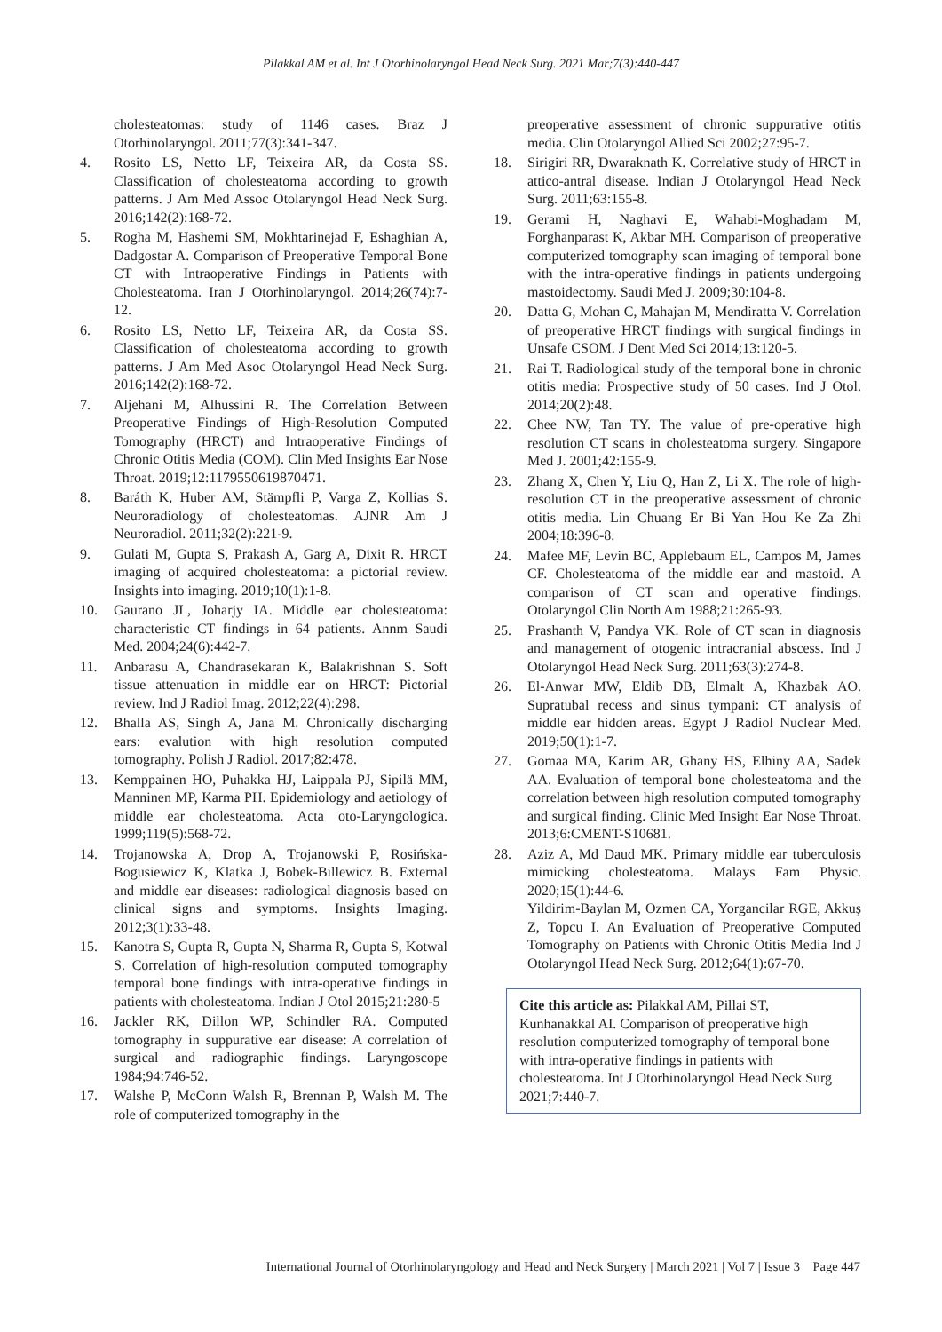Pilakkal AM et al. Int J Otorhinolaryngol Head Neck Surg. 2021 Mar;7(3):440-447
cholesteatomas: study of 1146 cases. Braz J Otorhinolaryngol. 2011;77(3):341-347.
4. Rosito LS, Netto LF, Teixeira AR, da Costa SS. Classification of cholesteatoma according to growth patterns. J Am Med Assoc Otolaryngol Head Neck Surg. 2016;142(2):168-72.
5. Rogha M, Hashemi SM, Mokhtarinejad F, Eshaghian A, Dadgostar A. Comparison of Preoperative Temporal Bone CT with Intraoperative Findings in Patients with Cholesteatoma. Iran J Otorhinolaryngol. 2014;26(74):7-12.
6. Rosito LS, Netto LF, Teixeira AR, da Costa SS. Classification of cholesteatoma according to growth patterns. J Am Med Asoc Otolaryngol Head Neck Surg. 2016;142(2):168-72.
7. Aljehani M, Alhussini R. The Correlation Between Preoperative Findings of High-Resolution Computed Tomography (HRCT) and Intraoperative Findings of Chronic Otitis Media (COM). Clin Med Insights Ear Nose Throat. 2019;12:1179550619870471.
8. Baráth K, Huber AM, Stämpfli P, Varga Z, Kollias S. Neuroradiology of cholesteatomas. AJNR Am J Neuroradiol. 2011;32(2):221-9.
9. Gulati M, Gupta S, Prakash A, Garg A, Dixit R. HRCT imaging of acquired cholesteatoma: a pictorial review. Insights into imaging. 2019;10(1):1-8.
10. Gaurano JL, Joharjy IA. Middle ear cholesteatoma: characteristic CT findings in 64 patients. Annm Saudi Med. 2004;24(6):442-7.
11. Anbarasu A, Chandrasekaran K, Balakrishnan S. Soft tissue attenuation in middle ear on HRCT: Pictorial review. Ind J Radiol Imag. 2012;22(4):298.
12. Bhalla AS, Singh A, Jana M. Chronically discharging ears: evalution with high resolution computed tomography. Polish J Radiol. 2017;82:478.
13. Kemppainen HO, Puhakka HJ, Laippala PJ, Sipilä MM, Manninen MP, Karma PH. Epidemiology and aetiology of middle ear cholesteatoma. Acta oto-Laryngologica. 1999;119(5):568-72.
14. Trojanowska A, Drop A, Trojanowski P, Rosińska-Bogusiewicz K, Klatka J, Bobek-Billewicz B. External and middle ear diseases: radiological diagnosis based on clinical signs and symptoms. Insights Imaging. 2012;3(1):33-48.
15. Kanotra S, Gupta R, Gupta N, Sharma R, Gupta S, Kotwal S. Correlation of high-resolution computed tomography temporal bone findings with intra-operative findings in patients with cholesteatoma. Indian J Otol 2015;21:280-5
16. Jackler RK, Dillon WP, Schindler RA. Computed tomography in suppurative ear disease: A correlation of surgical and radiographic findings. Laryngoscope 1984;94:746-52.
17. Walshe P, McConn Walsh R, Brennan P, Walsh M. The role of computerized tomography in the
preoperative assessment of chronic suppurative otitis media. Clin Otolaryngol Allied Sci 2002;27:95-7.
18. Sirigiri RR, Dwaraknath K. Correlative study of HRCT in attico-antral disease. Indian J Otolaryngol Head Neck Surg. 2011;63:155-8.
19. Gerami H, Naghavi E, Wahabi-Moghadam M, Forghanparast K, Akbar MH. Comparison of preoperative computerized tomography scan imaging of temporal bone with the intra-operative findings in patients undergoing mastoidectomy. Saudi Med J. 2009;30:104-8.
20. Datta G, Mohan C, Mahajan M, Mendiratta V. Correlation of preoperative HRCT findings with surgical findings in Unsafe CSOM. J Dent Med Sci 2014;13:120-5.
21. Rai T. Radiological study of the temporal bone in chronic otitis media: Prospective study of 50 cases. Ind J Otol. 2014;20(2):48.
22. Chee NW, Tan TY. The value of pre-operative high resolution CT scans in cholesteatoma surgery. Singapore Med J. 2001;42:155-9.
23. Zhang X, Chen Y, Liu Q, Han Z, Li X. The role of high-resolution CT in the preoperative assessment of chronic otitis media. Lin Chuang Er Bi Yan Hou Ke Za Zhi 2004;18:396-8.
24. Mafee MF, Levin BC, Applebaum EL, Campos M, James CF. Cholesteatoma of the middle ear and mastoid. A comparison of CT scan and operative findings. Otolaryngol Clin North Am 1988;21:265-93.
25. Prashanth V, Pandya VK. Role of CT scan in diagnosis and management of otogenic intracranial abscess. Ind J Otolaryngol Head Neck Surg. 2011;63(3):274-8.
26. El-Anwar MW, Eldib DB, Elmalt A, Khazbak AO. Supratubal recess and sinus tympani: CT analysis of middle ear hidden areas. Egypt J Radiol Nuclear Med. 2019;50(1):1-7.
27. Gomaa MA, Karim AR, Ghany HS, Elhiny AA, Sadek AA. Evaluation of temporal bone cholesteatoma and the correlation between high resolution computed tomography and surgical finding. Clinic Med Insight Ear Nose Throat. 2013;6:CMENT-S10681.
28. Aziz A, Md Daud MK. Primary middle ear tuberculosis mimicking cholesteatoma. Malays Fam Physic. 2020;15(1):44-6.
Yildirim-Baylan M, Ozmen CA, Yorgancilar RGE, Akkuş Z, Topcu I. An Evaluation of Preoperative Computed Tomography on Patients with Chronic Otitis Media Ind J Otolaryngol Head Neck Surg. 2012;64(1):67-70.
Cite this article as: Pilakkal AM, Pillai ST, Kunhanakkal AI. Comparison of preoperative high resolution computerized tomography of temporal bone with intra-operative findings in patients with cholesteatoma. Int J Otorhinolaryngol Head Neck Surg 2021;7:440-7.
International Journal of Otorhinolaryngology and Head and Neck Surgery | March 2021 | Vol 7 | Issue 3 Page 447